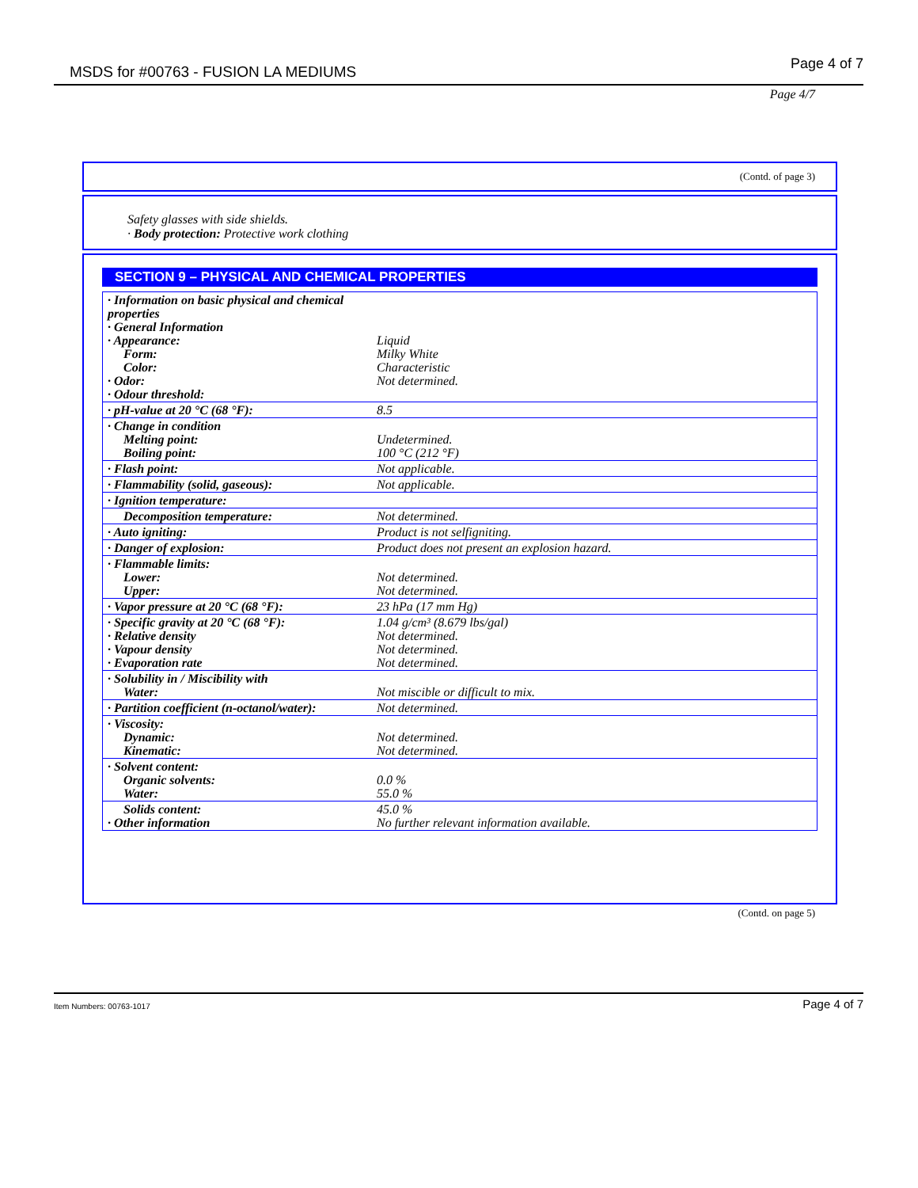MSDS for #00763 - FUSION LA MEDIUMS Page 4 of 7
Page 4/7
(Contd. of page 3)
Safety glasses with side shields.
· Body protection: Protective work clothing
SECTION 9 – PHYSICAL AND CHEMICAL PROPERTIES
| · Information on basic physical and chemical properties · General Information · Appearance: Form: Color: · Odor: · Odour threshold: | Liquid Milky White Characteristic Not determined. |
| · pH-value at 20 °C (68 °F): | 8.5 |
| · Change in condition Melting point: Boiling point: | Undetermined. 100 °C (212 °F) |
| · Flash point: | Not applicable. |
| · Flammability (solid, gaseous): | Not applicable. |
| · Ignition temperature: | |
| Decomposition temperature: | Not determined. |
| · Auto igniting: | Product is not selfigniting. |
| · Danger of explosion: | Product does not present an explosion hazard. |
| · Flammable limits: Lower: Upper: | Not determined. Not determined. |
| · Vapor pressure at 20 °C (68 °F): | 23 hPa (17 mm Hg) |
| · Specific gravity at 20 °C (68 °F): · Relative density · Vapour density · Evaporation rate | 1.04 g/cm³ (8.679 lbs/gal) Not determined. Not determined. Not determined. |
| · Solubility in / Miscibility with Water: | Not miscible or difficult to mix. |
| · Partition coefficient (n-octanol/water): | Not determined. |
| · Viscosity: Dynamic: Kinematic: | Not determined. Not determined. |
| · Solvent content: Organic solvents: Water: | 0.0 % 55.0 % |
| Solids content: · Other information | 45.0 % No further relevant information available. |
(Contd. on page 5)
Item Numbers: 00763-1017 Page 4 of 7